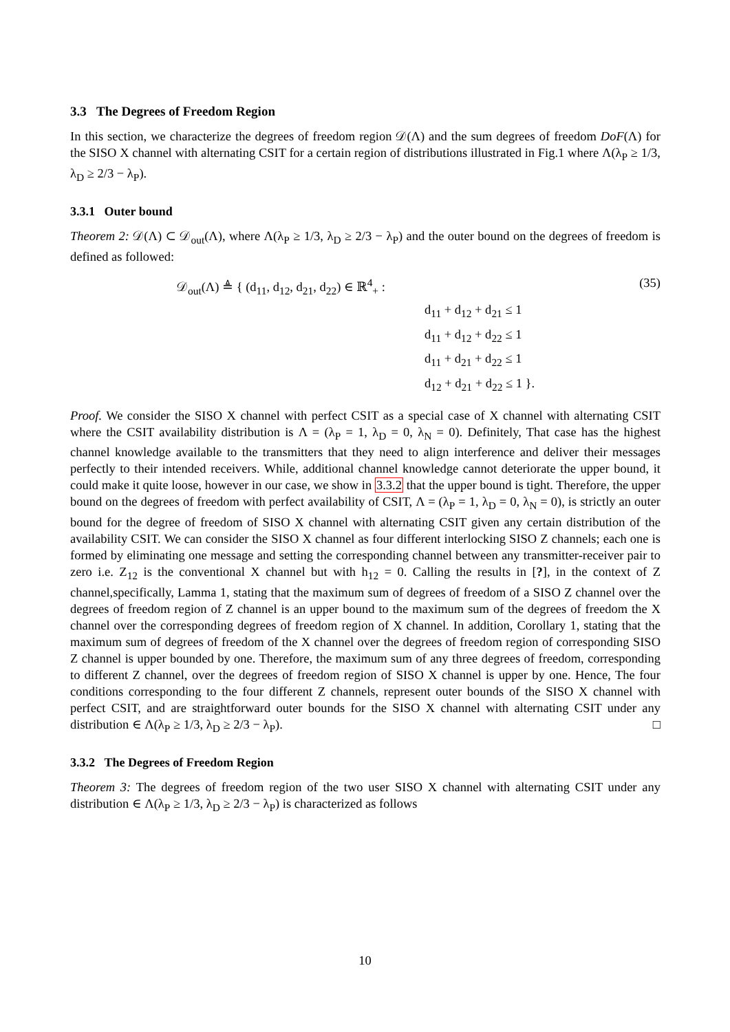3.3 The Degrees of Freedom Region
In this section, we characterize the degrees of freedom region 𝒟(Λ) and the sum degrees of freedom DoF(Λ) for the SISO X channel with alternating CSIT for a certain region of distributions illustrated in Fig.1 where Λ(λ<sub>P</sub> ≥ 1/3, λ<sub>D</sub> ≥ 2/3 − λ<sub>P</sub>).
3.3.1 Outer bound
Theorem 2: 𝒟(Λ) ⊂ 𝒟<sub>out</sub>(Λ), where Λ(λ<sub>P</sub> ≥ 1/3, λ<sub>D</sub> ≥ 2/3 − λ<sub>P</sub>) and the outer bound on the degrees of freedom is defined as followed:
𝒟<sub>out</sub>(Λ) ≜ { (d<sub>11</sub>, d<sub>12</sub>, d<sub>21</sub>, d<sub>22</sub>) ∈ ℝ<sup>4</sup><sub>+</sub> :
(35)
d<sub>11</sub> + d<sub>12</sub> + d<sub>21</sub> ≤ 1
d<sub>11</sub> + d<sub>12</sub> + d<sub>22</sub> ≤ 1
d<sub>11</sub> + d<sub>21</sub> + d<sub>22</sub> ≤ 1
d<sub>12</sub> + d<sub>21</sub> + d<sub>22</sub> ≤ 1 }.
Proof. We consider the SISO X channel with perfect CSIT as a special case of X channel with alternating CSIT where the CSIT availability distribution is Λ = (λ<sub>P</sub> = 1, λ<sub>D</sub> = 0, λ<sub>N</sub> = 0). Definitely, That case has the highest channel knowledge available to the transmitters that they need to align interference and deliver their messages perfectly to their intended receivers. While, additional channel knowledge cannot deteriorate the upper bound, it could make it quite loose, however in our case, we show in 3.3.2 that the upper bound is tight. Therefore, the upper bound on the degrees of freedom with perfect availability of CSIT, Λ = (λ<sub>P</sub> = 1, λ<sub>D</sub> = 0, λ<sub>N</sub> = 0), is strictly an outer bound for the degree of freedom of SISO X channel with alternating CSIT given any certain distribution of the availability CSIT. We can consider the SISO X channel as four different interlocking SISO Z channels; each one is formed by eliminating one message and setting the corresponding channel between any transmitter-receiver pair to zero i.e. Z<sub>12</sub> is the conventional X channel but with h<sub>12</sub> = 0. Calling the results in [?], in the context of Z channel,specifically, Lamma 1, stating that the maximum sum of degrees of freedom of a SISO Z channel over the degrees of freedom region of Z channel is an upper bound to the maximum sum of the degrees of freedom the X channel over the corresponding degrees of freedom region of X channel. In addition, Corollary 1, stating that the maximum sum of degrees of freedom of the X channel over the degrees of freedom region of corresponding SISO Z channel is upper bounded by one. Therefore, the maximum sum of any three degrees of freedom, corresponding to different Z channel, over the degrees of freedom region of SISO X channel is upper by one. Hence, The four conditions corresponding to the four different Z channels, represent outer bounds of the SISO X channel with perfect CSIT, and are straightforward outer bounds for the SISO X channel with alternating CSIT under any distribution ∈ Λ(λ<sub>P</sub> ≥ 1/3, λ<sub>D</sub> ≥ 2/3 − λ<sub>P</sub>). □
3.3.2 The Degrees of Freedom Region
Theorem 3: The degrees of freedom region of the two user SISO X channel with alternating CSIT under any distribution ∈ Λ(λ<sub>P</sub> ≥ 1/3, λ<sub>D</sub> ≥ 2/3 − λ<sub>P</sub>) is characterized as follows
10